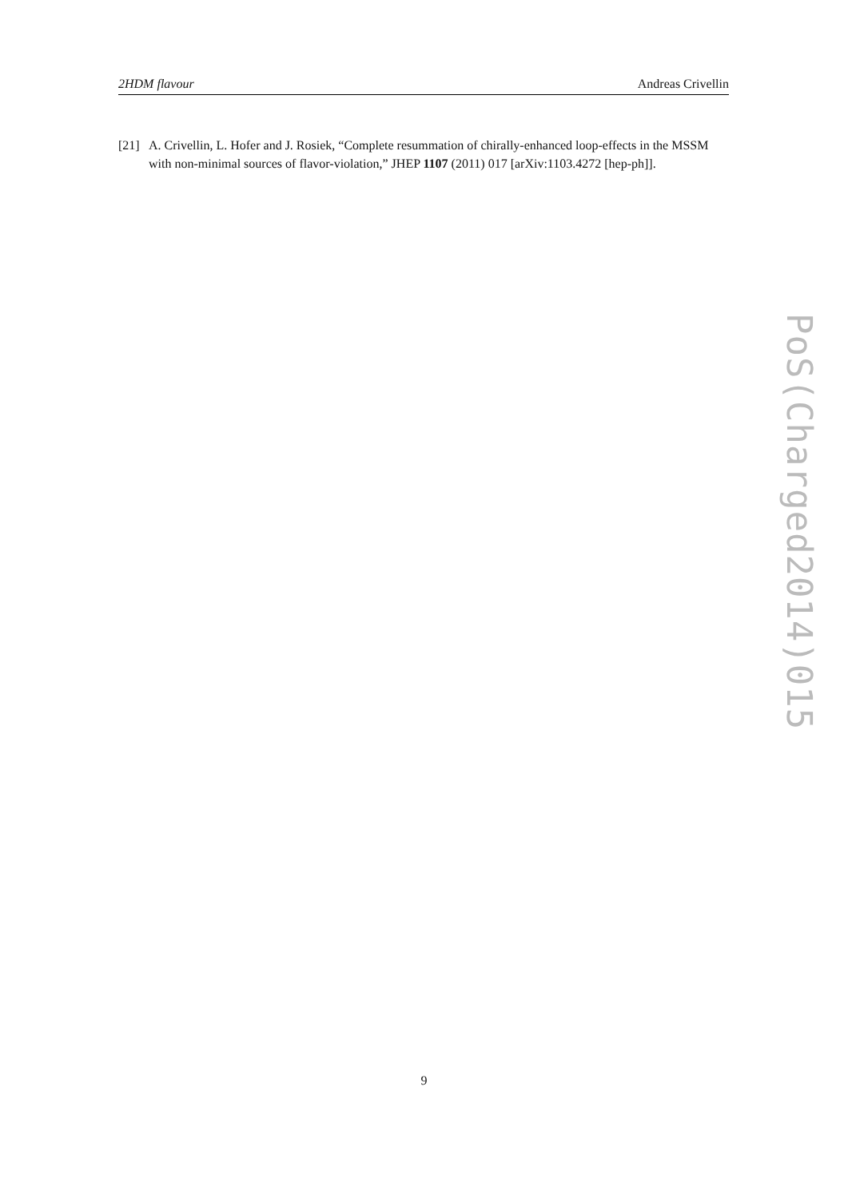2HDM flavour Andreas Crivellin
[21] A. Crivellin, L. Hofer and J. Rosiek, “Complete resummation of chirally-enhanced loop-effects in the MSSM with non-minimal sources of flavor-violation,” JHEP 1107 (2011) 017 [arXiv:1103.4272 [hep-ph]].
PoS(Charged2014)015
9